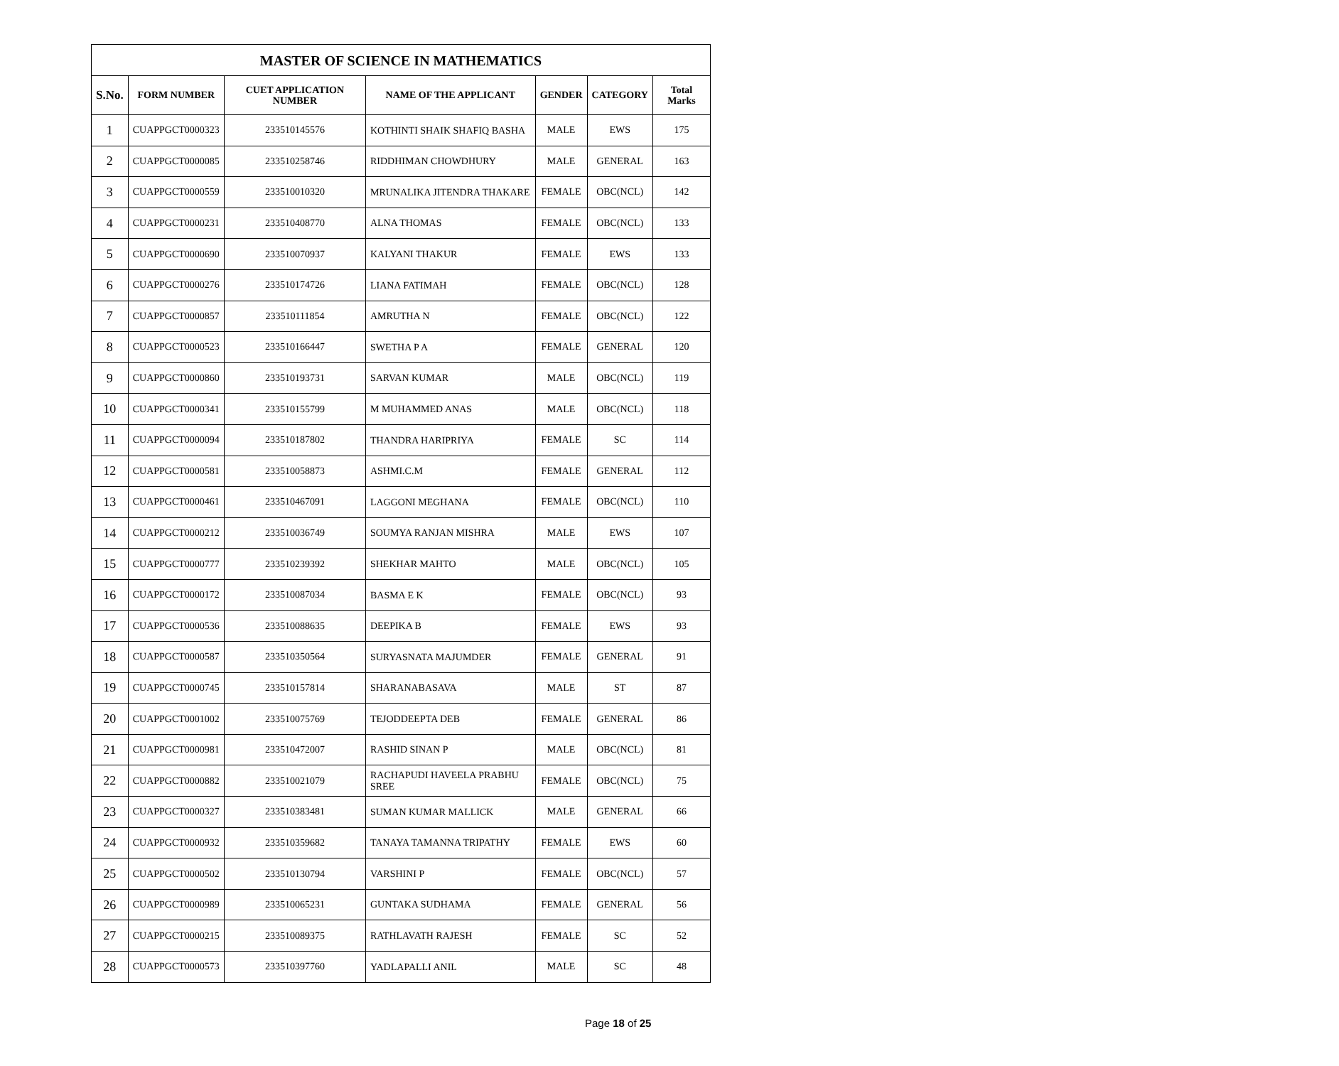| MASTER OF SCIENCE IN MATHEMATICS | | | | | | |
| --- | --- | --- | --- | --- | --- | --- |
| S.No. | FORM NUMBER | CUET APPLICATION NUMBER | NAME OF THE APPLICANT | GENDER | CATEGORY | Total Marks |
| 1 | CUAPPGCT0000323 | 233510145576 | KOTHINTI SHAIK SHAFIQ BASHA | MALE | EWS | 175 |
| 2 | CUAPPGCT0000085 | 233510258746 | RIDDHIMAN CHOWDHURY | MALE | GENERAL | 163 |
| 3 | CUAPPGCT0000559 | 233510010320 | MRUNALIKA JITENDRA THAKARE | FEMALE | OBC(NCL) | 142 |
| 4 | CUAPPGCT0000231 | 233510408770 | ALNA THOMAS | FEMALE | OBC(NCL) | 133 |
| 5 | CUAPPGCT0000690 | 233510070937 | KALYANI THAKUR | FEMALE | EWS | 133 |
| 6 | CUAPPGCT0000276 | 233510174726 | LIANA FATIMAH | FEMALE | OBC(NCL) | 128 |
| 7 | CUAPPGCT0000857 | 233510111854 | AMRUTHA N | FEMALE | OBC(NCL) | 122 |
| 8 | CUAPPGCT0000523 | 233510166447 | SWETHA P A | FEMALE | GENERAL | 120 |
| 9 | CUAPPGCT0000860 | 233510193731 | SARVAN KUMAR | MALE | OBC(NCL) | 119 |
| 10 | CUAPPGCT0000341 | 233510155799 | M MUHAMMED ANAS | MALE | OBC(NCL) | 118 |
| 11 | CUAPPGCT0000094 | 233510187802 | THANDRA HARIPRIYA | FEMALE | SC | 114 |
| 12 | CUAPPGCT0000581 | 233510058873 | ASHMI.C.M | FEMALE | GENERAL | 112 |
| 13 | CUAPPGCT0000461 | 233510467091 | LAGGONI MEGHANA | FEMALE | OBC(NCL) | 110 |
| 14 | CUAPPGCT0000212 | 233510036749 | SOUMYA RANJAN MISHRA | MALE | EWS | 107 |
| 15 | CUAPPGCT0000777 | 233510239392 | SHEKHAR MAHTO | MALE | OBC(NCL) | 105 |
| 16 | CUAPPGCT0000172 | 233510087034 | BASMA E K | FEMALE | OBC(NCL) | 93 |
| 17 | CUAPPGCT0000536 | 233510088635 | DEEPIKA B | FEMALE | EWS | 93 |
| 18 | CUAPPGCT0000587 | 233510350564 | SURYASNATA MAJUMDER | FEMALE | GENERAL | 91 |
| 19 | CUAPPGCT0000745 | 233510157814 | SHARANABASAVA | MALE | ST | 87 |
| 20 | CUAPPGCT0001002 | 233510075769 | TEJODDEEPTA DEB | FEMALE | GENERAL | 86 |
| 21 | CUAPPGCT0000981 | 233510472007 | RASHID SINAN P | MALE | OBC(NCL) | 81 |
| 22 | CUAPPGCT0000882 | 233510021079 | RACHAPUDI HAVEELA PRABHU SREE | FEMALE | OBC(NCL) | 75 |
| 23 | CUAPPGCT0000327 | 233510383481 | SUMAN KUMAR MALLICK | MALE | GENERAL | 66 |
| 24 | CUAPPGCT0000932 | 233510359682 | TANAYA TAMANNA TRIPATHY | FEMALE | EWS | 60 |
| 25 | CUAPPGCT0000502 | 233510130794 | VARSHINI P | FEMALE | OBC(NCL) | 57 |
| 26 | CUAPPGCT0000989 | 233510065231 | GUNTAKA SUDHAMA | FEMALE | GENERAL | 56 |
| 27 | CUAPPGCT0000215 | 233510089375 | RATHLAVATH RAJESH | FEMALE | SC | 52 |
| 28 | CUAPPGCT0000573 | 233510397760 | YADLAPALLI ANIL | MALE | SC | 48 |
Page 18 of 25